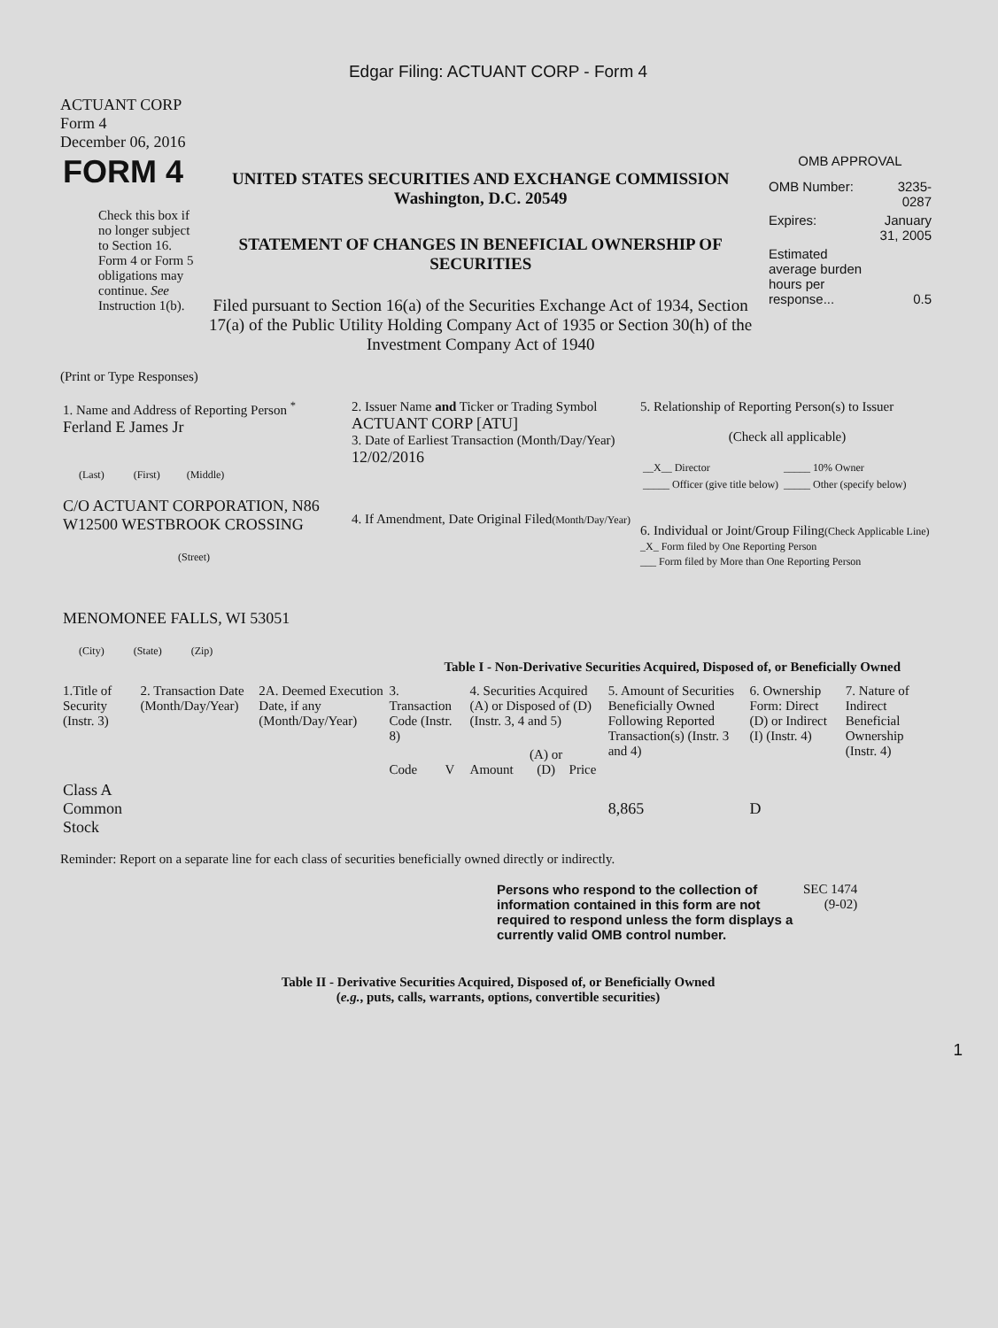Edgar Filing: ACTUANT CORP - Form 4
ACTUANT CORP
Form 4
December 06, 2016
| FORM 4 Check this box if no longer subject to Section 16. Form 4 or Form 5 obligations may continue. See Instruction 1(b). | UNITED STATES SECURITIES AND EXCHANGE COMMISSION Washington, D.C. 20549 STATEMENT OF CHANGES IN BENEFICIAL OWNERSHIP OF SECURITIES Filed pursuant to Section 16(a) of the Securities Exchange Act of 1934, Section 17(a) of the Public Utility Holding Company Act of 1935 or Section 30(h) of the Investment Company Act of 1940 | OMB APPROVAL / OMB Number: / 3235-0287 / / Expires: / January 31, 2005 / / Estimated average burden hours per response... / 0.5 / |
(Print or Type Responses)
| 1. Name and Address of Reporting Person <sup>*</sup> Ferland E James Jr (Last) (First) (Middle) C/O ACTUANT CORPORATION, N86 W12500 WESTBROOK CROSSING (Street) MENOMONEE FALLS, WI 53051 (City) (State) (Zip) | 2. Issuer Name and Ticker or Trading Symbol ACTUANT CORP [ATU] 3. Date of Earliest Transaction (Month/Day/Year) 12/02/2016 4. If Amendment, Date Original Filed (Month/Day/Year) | 5. Relationship of Reporting Person(s) to Issuer (Check all applicable) / __X__ Director / _____ 10% Owner / / _____ Officer (give title below) / _____ Other (specify below) / 6. Individual or Joint/Group Filing (Check Applicable Line) _X_ Form filed by One Reporting Person ___ Form filed by More than One Reporting Person |
Table I - Non-Derivative Securities Acquired, Disposed of, or Beneficially Owned
| 1.Title of Security (Instr. 3) | 2. Transaction Date (Month/Day/Year) | 2A. Deemed Execution Date, if any (Month/Day/Year) | 3. Transaction Code (Instr. 8) | | 4. Securities Acquired (A) or Disposed of (D) (Instr. 3, 4 and 5) | | | 5. Amount of Securities Beneficially Owned Following Reported Transaction(s) (Instr. 3 and 4) | 6. Ownership Form: Direct (D) or Indirect (I) (Instr. 4) | 7. Nature of Indirect Beneficial Ownership (Instr. 4) |
| | | | Code | V | Amount | (A) or (D) | Price | | | |
| Class A Common Stock | | | | | | | | 8,865 | D | |
Reminder: Report on a separate line for each class of securities beneficially owned directly or indirectly.
| Persons who respond to the collection of information contained in this form are not required to respond unless the form displays a currently valid OMB control number. | SEC 1474 (9-02) |
Table II - Derivative Securities Acquired, Disposed of, or Beneficially Owned
(e.g., puts, calls, warrants, options, convertible securities)
1